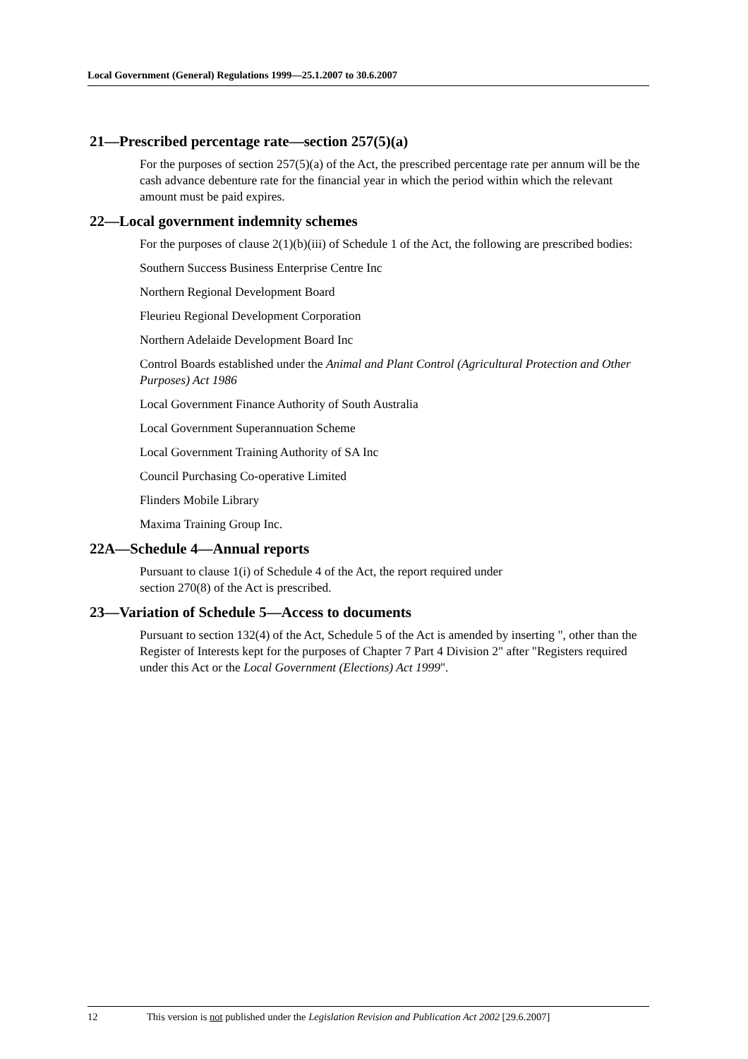Local Government (General) Regulations 1999—25.1.2007 to 30.6.2007
21—Prescribed percentage rate—section 257(5)(a)
For the purposes of section 257(5)(a) of the Act, the prescribed percentage rate per annum will be the cash advance debenture rate for the financial year in which the period within which the relevant amount must be paid expires.
22—Local government indemnity schemes
For the purposes of clause 2(1)(b)(iii) of Schedule 1 of the Act, the following are prescribed bodies:
Southern Success Business Enterprise Centre Inc
Northern Regional Development Board
Fleurieu Regional Development Corporation
Northern Adelaide Development Board Inc
Control Boards established under the Animal and Plant Control (Agricultural Protection and Other Purposes) Act 1986
Local Government Finance Authority of South Australia
Local Government Superannuation Scheme
Local Government Training Authority of SA Inc
Council Purchasing Co-operative Limited
Flinders Mobile Library
Maxima Training Group Inc.
22A—Schedule 4—Annual reports
Pursuant to clause 1(i) of Schedule 4 of the Act, the report required under
section 270(8) of the Act is prescribed.
23—Variation of Schedule 5—Access to documents
Pursuant to section 132(4) of the Act, Schedule 5 of the Act is amended by inserting ", other than the Register of Interests kept for the purposes of Chapter 7 Part 4 Division 2" after "Registers required under this Act or the Local Government (Elections) Act 1999".
12 This version is not published under the Legislation Revision and Publication Act 2002 [29.6.2007]